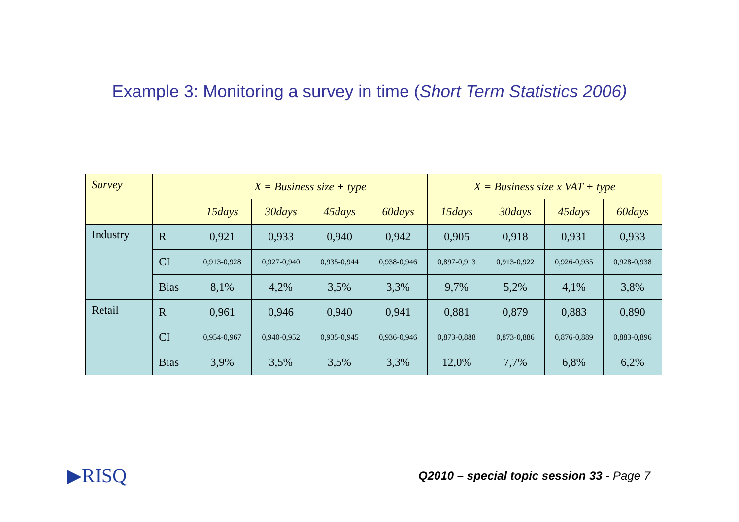Example 3: Monitoring a survey in time (Short Term Statistics 2006)
| Survey | | X = Business size + type | | | | X = Business size x VAT + type | | | |
| --- | --- | --- | --- | --- | --- | --- | --- | --- | --- |
| | | 15days | 30days | 45days | 60days | 15days | 30days | 45days | 60days |
| Industry | R | 0,921 | 0,933 | 0,940 | 0,942 | 0,905 | 0,918 | 0,931 | 0,933 |
| | CI | 0,913-0,928 | 0,927-0,940 | 0,935-0,944 | 0,938-0,946 | 0,897-0,913 | 0,913-0,922 | 0,926-0,935 | 0,928-0,938 |
| | Bias | 8,1% | 4,2% | 3,5% | 3,3% | 9,7% | 5,2% | 4,1% | 3,8% |
| Retail | R | 0,961 | 0,946 | 0,940 | 0,941 | 0,881 | 0,879 | 0,883 | 0,890 |
| | CI | 0,954-0,967 | 0,940-0,952 | 0,935-0,945 | 0,936-0,946 | 0,873-0,888 | 0,873-0,886 | 0,876-0,889 | 0,883-0,896 |
| | Bias | 3,9% | 3,5% | 3,5% | 3,3% | 12,0% | 7,7% | 6,8% | 6,2% |
▶RISQ
Q2010 – special topic session 33 - Page 7